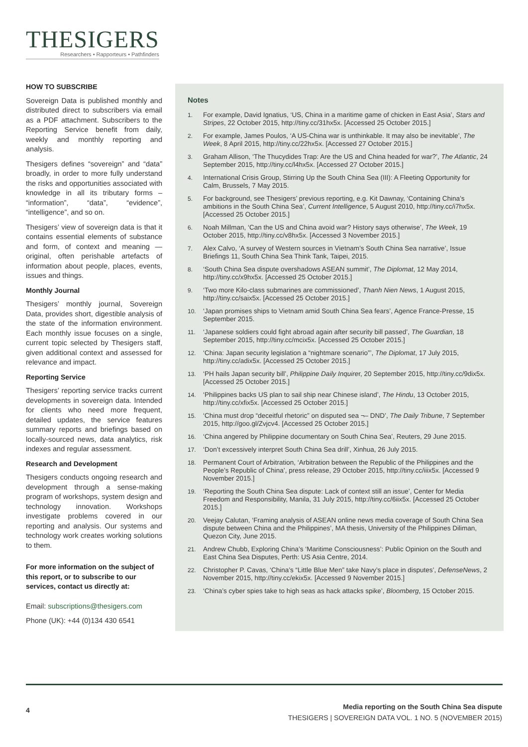THESIGERS
Researchers • Rapporteurs • Pathfinders
HOW TO SUBSCRIBE
Sovereign Data is published monthly and distributed direct to subscribers via email as a PDF attachment. Subscribers to the Reporting Service benefit from daily, weekly and monthly reporting and analysis.
Thesigers defines “sovereign” and “data” broadly, in order to more fully understand the risks and opportunities associated with knowledge in all its tributary forms – “information”, “data”, “evidence”, “intelligence”, and so on.
Thesigers’ view of sovereign data is that it contains essential elements of substance and form, of context and meaning — original, often perishable artefacts of information about people, places, events, issues and things.
Monthly Journal
Thesigers’ monthly journal, Sovereign Data, provides short, digestible analysis of the state of the information environment. Each monthly issue focuses on a single, current topic selected by Thesigers staff, given additional context and assessed for relevance and impact.
Reporting Service
Thesigers’ reporting service tracks current developments in sovereign data. Intended for clients who need more frequent, detailed updates, the service features summary reports and briefings based on locally-sourced news, data analytics, risk indexes and regular assessment.
Research and Development
Thesigers conducts ongoing research and development through a sense-making program of workshops, system design and technology innovation. Workshops investigate problems covered in our reporting and analysis. Our systems and technology work creates working solutions to them.
For more information on the subject of this report, or to subscribe to our services, contact us directly at:
Email: subscriptions@thesigers.com
Phone (UK): +44 (0)134 430 6541
Notes
1. For example, David Ignatius, ‘US, China in a maritime game of chicken in East Asia’, Stars and Stripes, 22 October 2015, http://tiny.cc/31hx5x. [Accessed 25 October 2015.]
2. For example, James Poulos, ‘A US-China war is unthinkable. It may also be inevitable’, The Week, 8 April 2015, http://tiny.cc/22hx5x. [Accessed 27 October 2015.]
3. Graham Allison, ‘The Thucydides Trap: Are the US and China headed for war?’, The Atlantic, 24 September 2015, http://tiny.cc/l4hx5x. [Accessed 27 October 2015.]
4. International Crisis Group, Stirring Up the South China Sea (III): A Fleeting Opportunity for Calm, Brussels, 7 May 2015.
5. For background, see Thesigers’ previous reporting, e.g. Kit Dawnay, ‘Containing China’s ambitions in the South China Sea’, Current Intelligence, 5 August 2010, http://tiny.cc/i7hx5x. [Accessed 25 October 2015.]
6. Noah Millman, ‘Can the US and China avoid war? History says otherwise’, The Week, 19 October 2015, http://tiny.cc/v8hx5x. [Accessed 3 November 2015.]
7. Alex Calvo, ‘A survey of Western sources in Vietnam’s South China Sea narrative’, Issue Briefings 11, South China Sea Think Tank, Taipei, 2015.
8. ‘South China Sea dispute overshadows ASEAN summit’, The Diplomat, 12 May 2014, http://tiny.cc/x9hx5x. [Accessed 25 October 2015.]
9. ‘Two more Kilo-class submarines are commissioned’, Thanh Nien News, 1 August 2015, http://tiny.cc/saix5x. [Accessed 25 October 2015.]
10. ‘Japan promises ships to Vietnam amid South China Sea fears’, Agence France-Presse, 15 September 2015.
11. ‘Japanese soldiers could fight abroad again after security bill passed’, The Guardian, 18 September 2015, http://tiny.cc/mcix5x. [Accessed 25 October 2015.]
12. ‘China: Japan security legislation a “nightmare scenario”’, The Diplomat, 17 July 2015, http://tiny.cc/adix5x. [Accessed 25 October 2015.]
13. ‘PH hails Japan security bill’, Philippine Daily Inquirer, 20 September 2015, http://tiny.cc/9dix5x. [Accessed 25 October 2015.]
14. ‘Philippines backs US plan to sail ship near Chinese island’, The Hindu, 13 October 2015, http://tiny.cc/xfix5x. [Accessed 25 October 2015.]
15. ‘China must drop “deceitful rhetoric” on disputed sea ¬– DND’, The Daily Tribune, 7 September 2015, http://goo.gl/Zvjcv4. [Accessed 25 October 2015.]
16. ‘China angered by Philippine documentary on South China Sea’, Reuters, 29 June 2015.
17. ‘Don’t excessively interpret South China Sea drill’, Xinhua, 26 July 2015.
18. Permanent Court of Arbitration, ‘Arbitration between the Republic of the Philippines and the People’s Republic of China’, press release, 29 October 2015, http://tiny.cc/iiix5x. [Accessed 9 November 2015.]
19. ‘Reporting the South China Sea dispute: Lack of context still an issue’, Center for Media Freedom and Responsibility, Manila, 31 July 2015, http://tiny.cc/6iix5x. [Accessed 25 October 2015.]
20. Veejay Calutan, ‘Framing analysis of ASEAN online news media coverage of South China Sea dispute between China and the Philippines’, MA thesis, University of the Philippines Diliman, Quezon City, June 2015.
21. Andrew Chubb, Exploring China’s ‘Maritime Consciousness’: Public Opinion on the South and East China Sea Disputes, Perth: US Asia Centre, 2014.
22. Christopher P. Cavas, ‘China’s “Little Blue Men” take Navy’s place in disputes’, DefenseNews, 2 November 2015, http://tiny.cc/ekix5x. [Accessed 9 November 2015.]
23. ‘China’s cyber spies take to high seas as hack attacks spike’, Bloomberg, 15 October 2015.
4
Media reporting on the South China Sea dispute
THESIGERS | SOVEREIGN DATA VOL. 1 NO. 5 (NOVEMBER 2015)